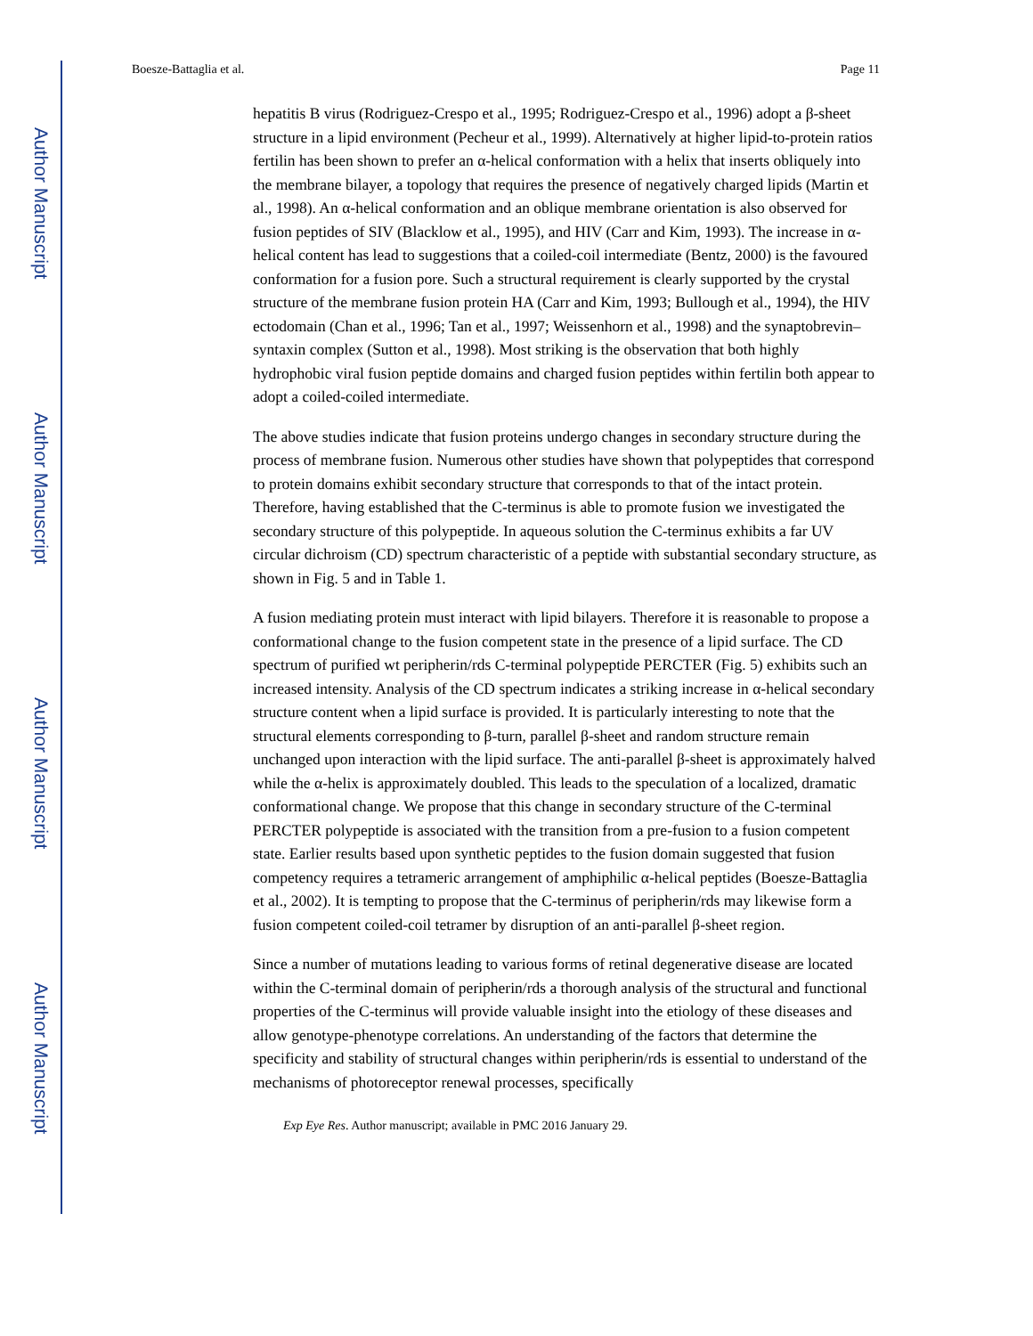Author Manuscript
Author Manuscript
Author Manuscript
Author Manuscript
Boesze-Battaglia et al. Page 11
hepatitis B virus (Rodriguez-Crespo et al., 1995; Rodriguez-Crespo et al., 1996) adopt a β-sheet structure in a lipid environment (Pecheur et al., 1999). Alternatively at higher lipid-to-protein ratios fertilin has been shown to prefer an α-helical conformation with a helix that inserts obliquely into the membrane bilayer, a topology that requires the presence of negatively charged lipids (Martin et al., 1998). An α-helical conformation and an oblique membrane orientation is also observed for fusion peptides of SIV (Blacklow et al., 1995), and HIV (Carr and Kim, 1993). The increase in α-helical content has lead to suggestions that a coiled-coil intermediate (Bentz, 2000) is the favoured conformation for a fusion pore. Such a structural requirement is clearly supported by the crystal structure of the membrane fusion protein HA (Carr and Kim, 1993; Bullough et al., 1994), the HIV ectodomain (Chan et al., 1996; Tan et al., 1997; Weissenhorn et al., 1998) and the synaptobrevin–syntaxin complex (Sutton et al., 1998). Most striking is the observation that both highly hydrophobic viral fusion peptide domains and charged fusion peptides within fertilin both appear to adopt a coiled-coiled intermediate.
The above studies indicate that fusion proteins undergo changes in secondary structure during the process of membrane fusion. Numerous other studies have shown that polypeptides that correspond to protein domains exhibit secondary structure that corresponds to that of the intact protein. Therefore, having established that the C-terminus is able to promote fusion we investigated the secondary structure of this polypeptide. In aqueous solution the C-terminus exhibits a far UV circular dichroism (CD) spectrum characteristic of a peptide with substantial secondary structure, as shown in Fig. 5 and in Table 1.
A fusion mediating protein must interact with lipid bilayers. Therefore it is reasonable to propose a conformational change to the fusion competent state in the presence of a lipid surface. The CD spectrum of purified wt peripherin/rds C-terminal polypeptide PERCTER (Fig. 5) exhibits such an increased intensity. Analysis of the CD spectrum indicates a striking increase in α-helical secondary structure content when a lipid surface is provided. It is particularly interesting to note that the structural elements corresponding to β-turn, parallel β-sheet and random structure remain unchanged upon interaction with the lipid surface. The anti-parallel β-sheet is approximately halved while the α-helix is approximately doubled. This leads to the speculation of a localized, dramatic conformational change. We propose that this change in secondary structure of the C-terminal PERCTER polypeptide is associated with the transition from a pre-fusion to a fusion competent state. Earlier results based upon synthetic peptides to the fusion domain suggested that fusion competency requires a tetrameric arrangement of amphiphilic α-helical peptides (Boesze-Battaglia et al., 2002). It is tempting to propose that the C-terminus of peripherin/rds may likewise form a fusion competent coiled-coil tetramer by disruption of an anti-parallel β-sheet region.
Since a number of mutations leading to various forms of retinal degenerative disease are located within the C-terminal domain of peripherin/rds a thorough analysis of the structural and functional properties of the C-terminus will provide valuable insight into the etiology of these diseases and allow genotype-phenotype correlations. An understanding of the factors that determine the specificity and stability of structural changes within peripherin/rds is essential to understand of the mechanisms of photoreceptor renewal processes, specifically
Exp Eye Res. Author manuscript; available in PMC 2016 January 29.